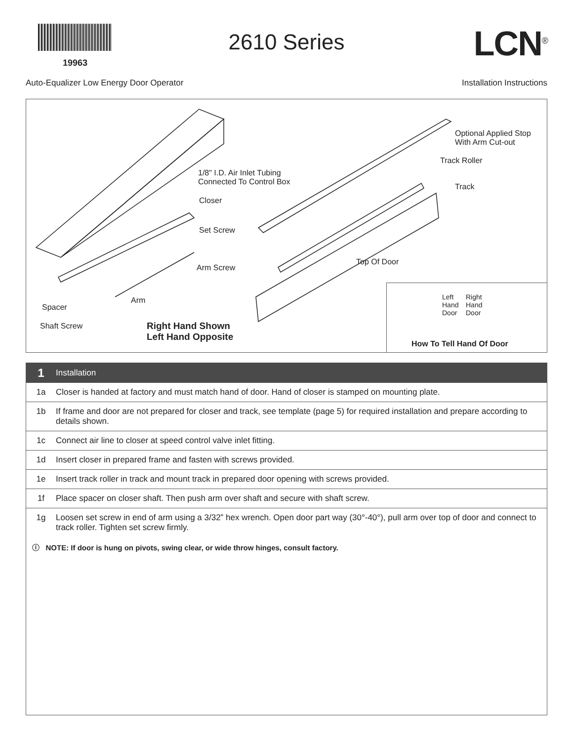19963
2610 Series
LCN<sup>®</sup>
Auto-Equalizer Low Energy Door Operator Installation Instructions
Optional Applied Stop
With Arm Cut-out
Track Roller
1/8" I.D. Air Inlet Tubing
Connected To Control Box Track
Closer
Set Screw
Top Of Door
Arm Screw
Arm
Spacer
Shaft Screw Right Hand Shown
Left Hand Opposite
Left
Hand
Door
Right
Hand
Door
How To Tell Hand Of Door
| 1 | Installation |
| --- | --- |
| 1a | Closer is handed at factory and must match hand of door. Hand of closer is stamped on mounting plate. |
| 1b | If frame and door are not prepared for closer and track, see template (page 5) for required installation and prepare according to details shown. |
| 1c | Connect air line to closer at speed control valve inlet fitting. |
| 1d | Insert closer in prepared frame and fasten with screws provided. |
| 1e | Insert track roller in track and mount track in prepared door opening with screws provided. |
| 1f | Place spacer on closer shaft. Then push arm over shaft and secure with shaft screw. |
| 1g | Loosen set screw in end of arm using a 3/32” hex wrench. Open door part way (30°-40°), pull arm over top of door and connect to track roller. Tighten set screw firmly. |
ⓘ NOTE: If door is hung on pivots, swing clear, or wide throw hinges, consult factory.